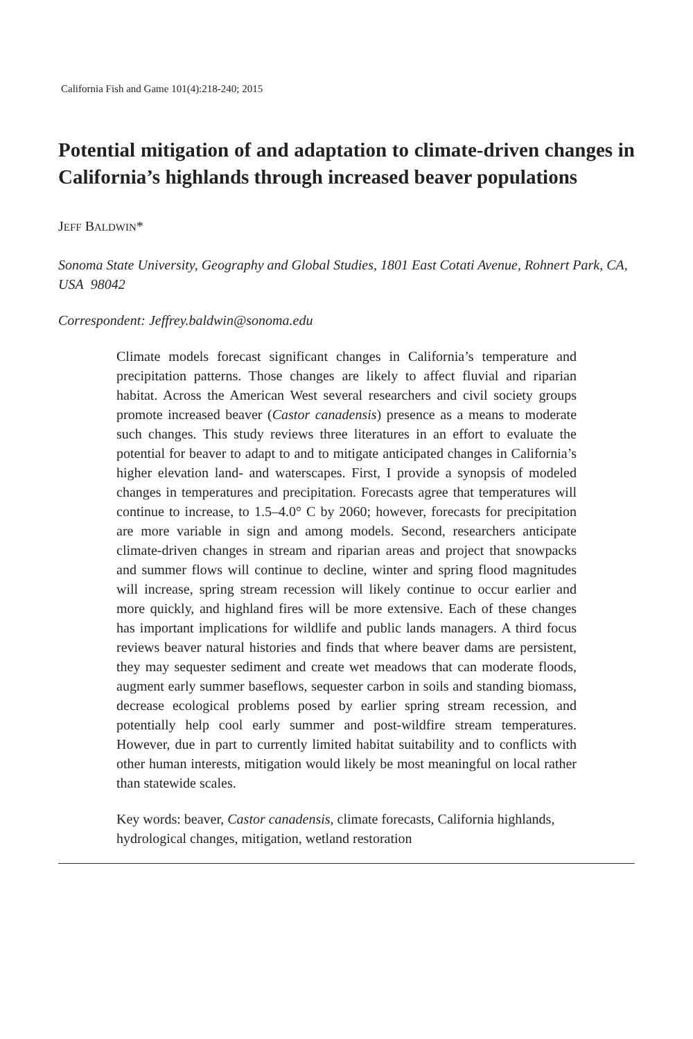California Fish and Game 101(4):218-240; 2015
Potential mitigation of and adaptation to climate-driven changes in California’s highlands through increased beaver populations
JEFF BALDWIN*
Sonoma State University, Geography and Global Studies, 1801 East Cotati Avenue, Rohnert Park, CA, USA 98042
Correspondent: Jeffrey.baldwin@sonoma.edu
Climate models forecast significant changes in California’s temperature and precipitation patterns. Those changes are likely to affect fluvial and riparian habitat. Across the American West several researchers and civil society groups promote increased beaver (Castor canadensis) presence as a means to moderate such changes. This study reviews three literatures in an effort to evaluate the potential for beaver to adapt to and to mitigate anticipated changes in California’s higher elevation land- and waterscapes. First, I provide a synopsis of modeled changes in temperatures and precipitation. Forecasts agree that temperatures will continue to increase, to 1.5–4.0° C by 2060; however, forecasts for precipitation are more variable in sign and among models. Second, researchers anticipate climate-driven changes in stream and riparian areas and project that snowpacks and summer flows will continue to decline, winter and spring flood magnitudes will increase, spring stream recession will likely continue to occur earlier and more quickly, and highland fires will be more extensive. Each of these changes has important implications for wildlife and public lands managers. A third focus reviews beaver natural histories and finds that where beaver dams are persistent, they may sequester sediment and create wet meadows that can moderate floods, augment early summer baseflows, sequester carbon in soils and standing biomass, decrease ecological problems posed by earlier spring stream recession, and potentially help cool early summer and post-wildfire stream temperatures. However, due in part to currently limited habitat suitability and to conflicts with other human interests, mitigation would likely be most meaningful on local rather than statewide scales.
Key words: beaver, Castor canadensis, climate forecasts, California highlands, hydrological changes, mitigation, wetland restoration